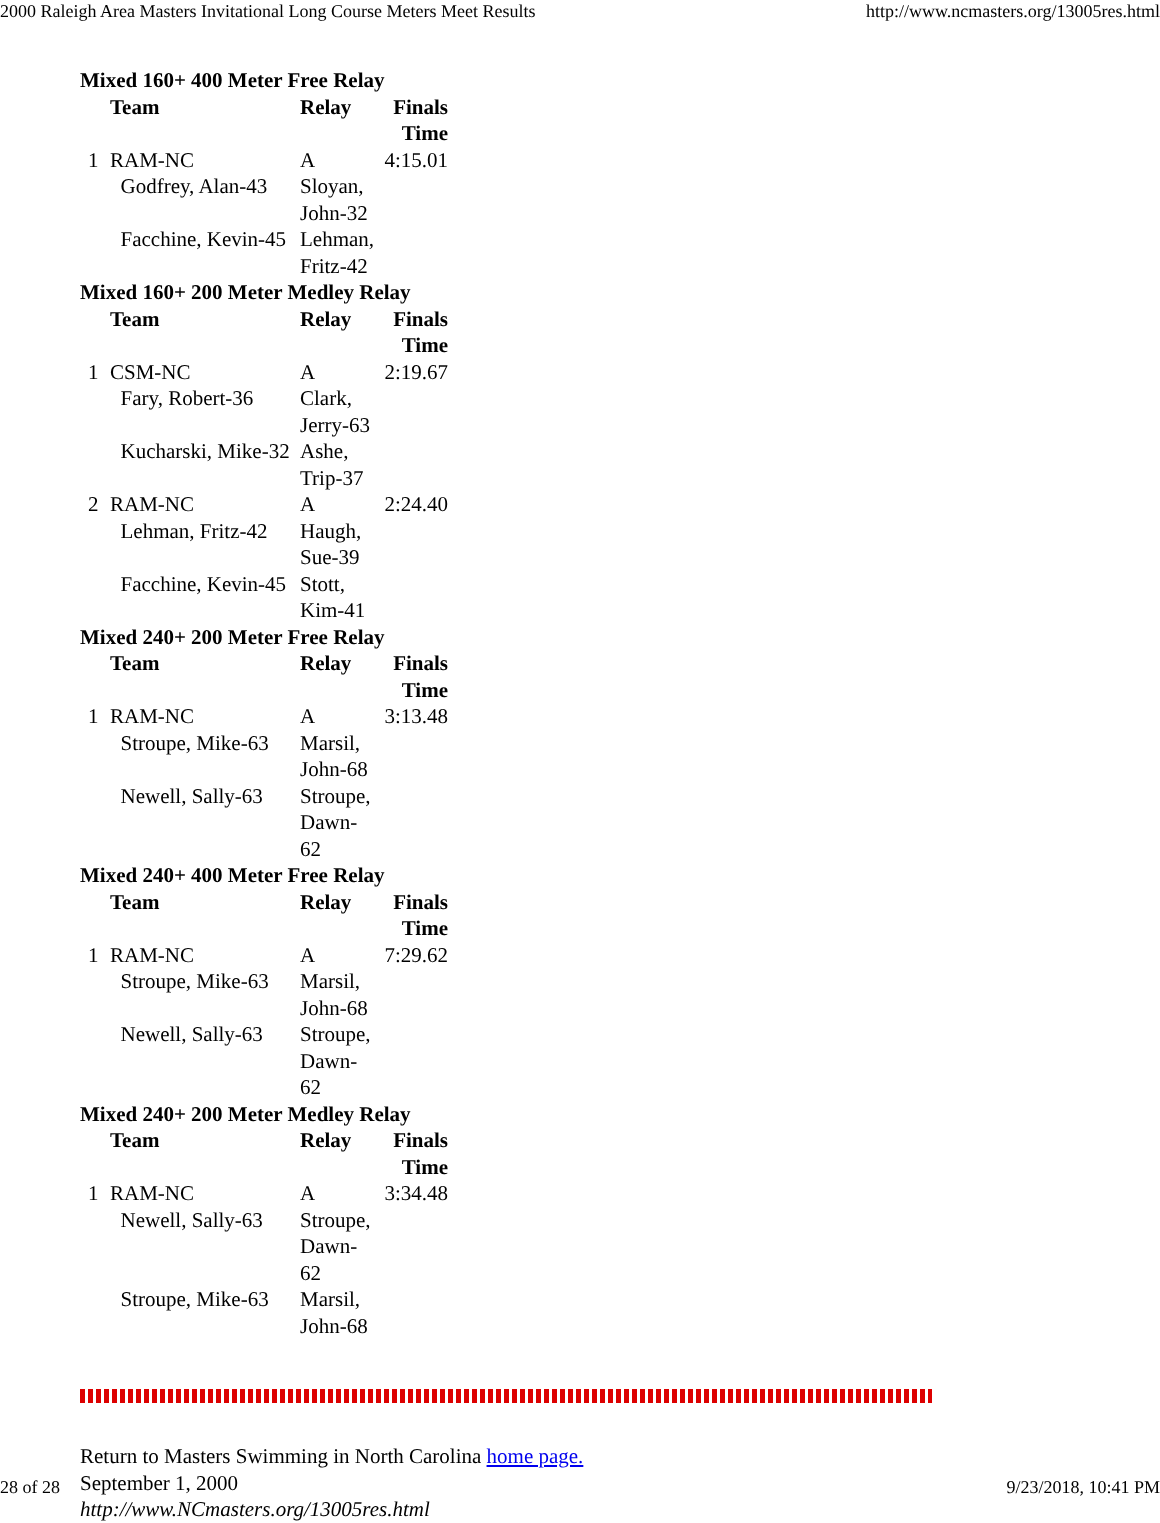2000 Raleigh Area Masters Invitational Long Course Meters Meet Results http://www.ncmasters.org/13005res.html
Mixed 160+ 400 Meter Free Relay
| | Team | Relay | Finals Time |
| --- | --- | --- | --- |
| 1 | RAM-NC | A | 4:15.01 |
| | Godfrey, Alan-43 | Sloyan, John-32 | |
| | Facchine, Kevin-45 | Lehman, Fritz-42 | |
Mixed 160+ 200 Meter Medley Relay
| | Team | Relay | Finals Time |
| --- | --- | --- | --- |
| 1 | CSM-NC | A | 2:19.67 |
| | Fary, Robert-36 | Clark, Jerry-63 | |
| | Kucharski, Mike-32 | Ashe, Trip-37 | |
| 2 | RAM-NC | A | 2:24.40 |
| | Lehman, Fritz-42 | Haugh, Sue-39 | |
| | Facchine, Kevin-45 | Stott, Kim-41 | |
Mixed 240+ 200 Meter Free Relay
| | Team | Relay | Finals Time |
| --- | --- | --- | --- |
| 1 | RAM-NC | A | 3:13.48 |
| | Stroupe, Mike-63 | Marsil, John-68 | |
| | Newell, Sally-63 | Stroupe, Dawn-62 | |
Mixed 240+ 400 Meter Free Relay
| | Team | Relay | Finals Time |
| --- | --- | --- | --- |
| 1 | RAM-NC | A | 7:29.62 |
| | Stroupe, Mike-63 | Marsil, John-68 | |
| | Newell, Sally-63 | Stroupe, Dawn-62 | |
Mixed 240+ 200 Meter Medley Relay
| | Team | Relay | Finals Time |
| --- | --- | --- | --- |
| 1 | RAM-NC | A | 3:34.48 |
| | Newell, Sally-63 | Stroupe, Dawn-62 | |
| | Stroupe, Mike-63 | Marsil, John-68 | |
Return to Masters Swimming in North Carolina home page.
September 1, 2000
http://www.NCmasters.org/13005res.html
28 of 28 9/23/2018, 10:41 PM